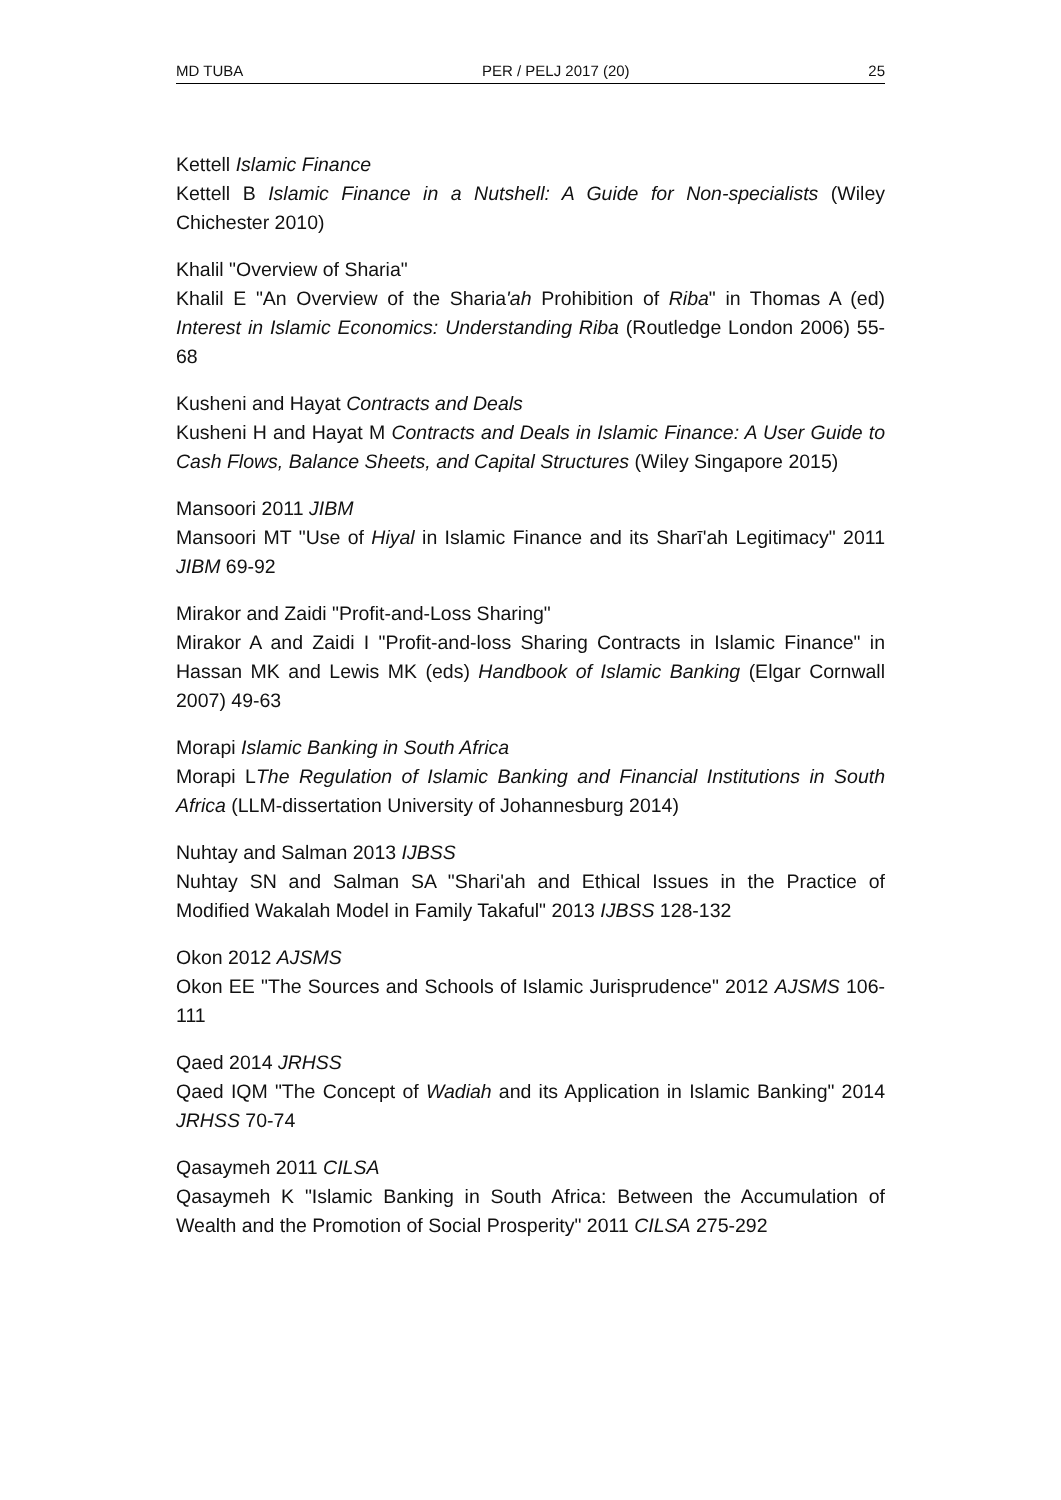MD TUBA PER / PELJ 2017 (20) 25
Kettell Islamic Finance
Kettell B Islamic Finance in a Nutshell: A Guide for Non-specialists (Wiley Chichester 2010)
Khalil "Overview of Sharia"
Khalil E "An Overview of the Sharia'ah Prohibition of Riba" in Thomas A (ed) Interest in Islamic Economics: Understanding Riba (Routledge London 2006) 55-68
Kusheni and Hayat Contracts and Deals
Kusheni H and Hayat M Contracts and Deals in Islamic Finance: A User Guide to Cash Flows, Balance Sheets, and Capital Structures (Wiley Singapore 2015)
Mansoori 2011 JIBM
Mansoori MT "Use of Hiyal in Islamic Finance and its Sharī'ah Legitimacy" 2011 JIBM 69-92
Mirakor and Zaidi "Profit-and-Loss Sharing"
Mirakor A and Zaidi I "Profit-and-loss Sharing Contracts in Islamic Finance" in Hassan MK and Lewis MK (eds) Handbook of Islamic Banking (Elgar Cornwall 2007) 49-63
Morapi Islamic Banking in South Africa
Morapi LThe Regulation of Islamic Banking and Financial Institutions in South Africa (LLM-dissertation University of Johannesburg 2014)
Nuhtay and Salman 2013 IJBSS
Nuhtay SN and Salman SA "Shari'ah and Ethical Issues in the Practice of Modified Wakalah Model in Family Takaful" 2013 IJBSS 128-132
Okon 2012 AJSMS
Okon EE "The Sources and Schools of Islamic Jurisprudence" 2012 AJSMS 106-111
Qaed 2014 JRHSS
Qaed IQM "The Concept of Wadiah and its Application in Islamic Banking" 2014 JRHSS 70-74
Qasaymeh 2011 CILSA
Qasaymeh K "Islamic Banking in South Africa: Between the Accumulation of Wealth and the Promotion of Social Prosperity" 2011 CILSA 275-292